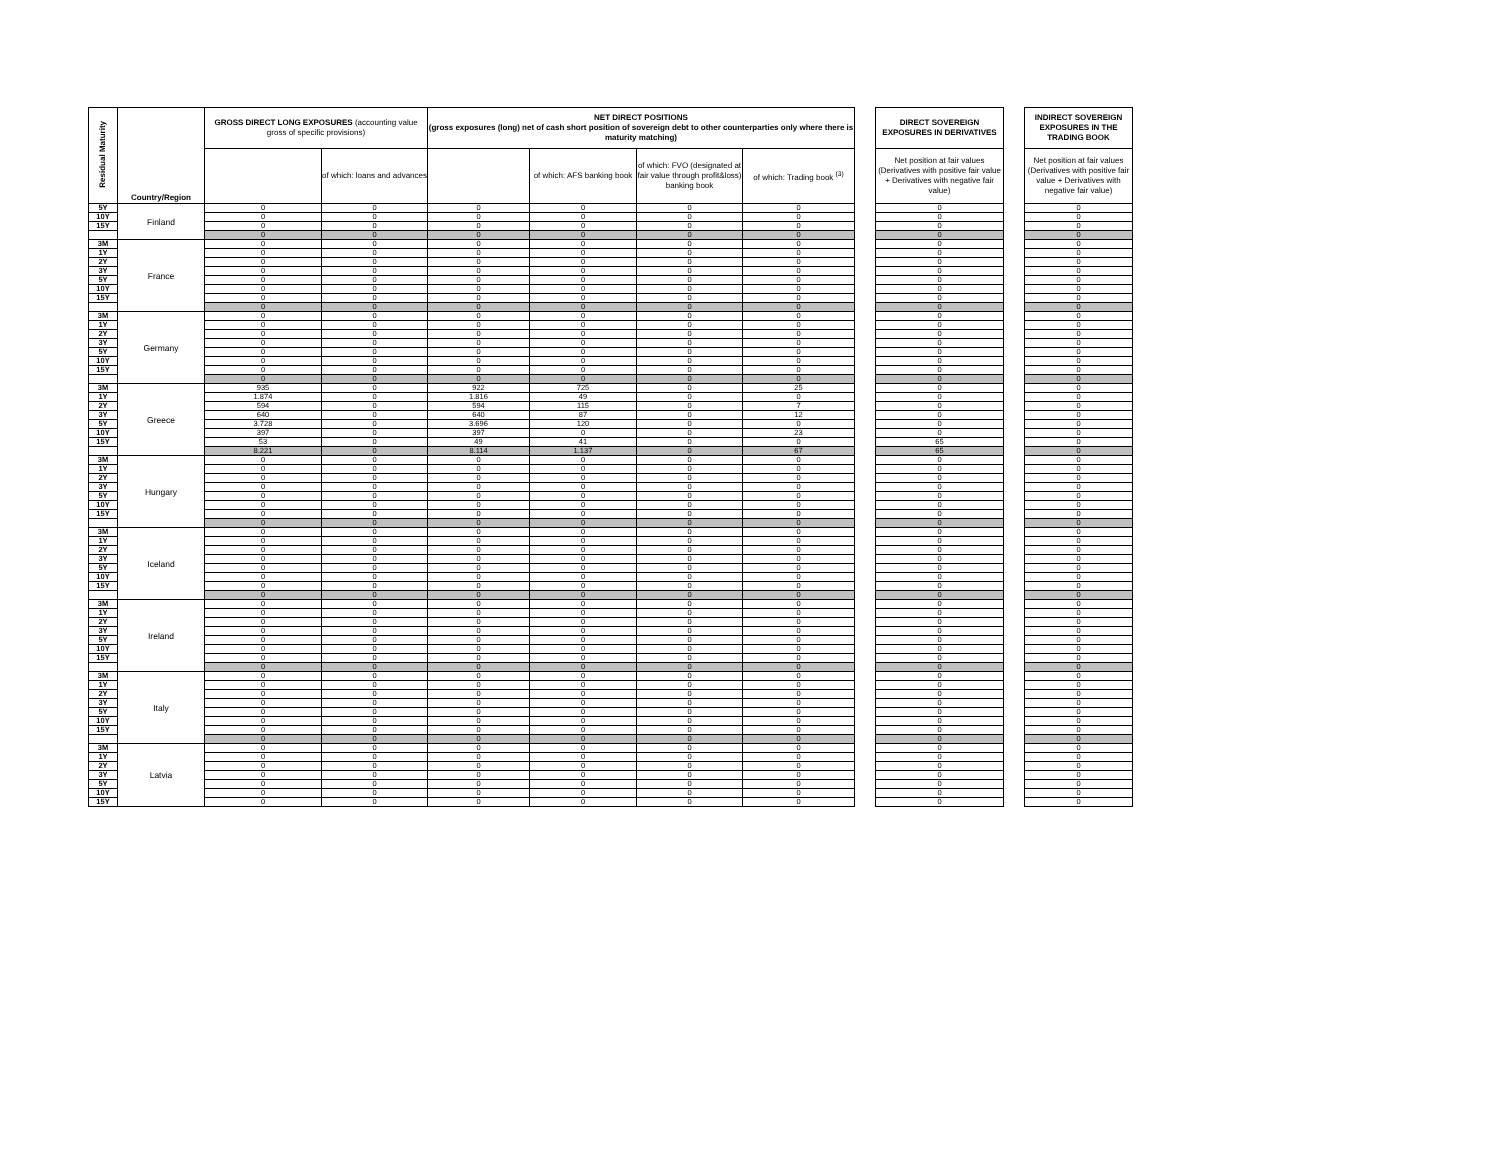| Residual Maturity | Country/Region | GROSS DIRECT LONG EXPOSURES (accounting value gross of specific provisions) | | NET DIRECT POSITIONS (gross exposures (long) net of cash short position of sovereign debt to other counterparties only where there is maturity matching) | | | | | DIRECT SOVEREIGN EXPOSURES IN DERIVATIVES | | INDIRECT SOVEREIGN EXPOSURES IN THE TRADING BOOK |
| --- | --- | --- | --- | --- | --- | --- | --- | --- | --- | --- | --- |
| | | | of which: loans and advances | | of which: AFS banking book | of which: FVO (designated at fair value through profit&loss) banking book | of which: Trading book <sup>(3)</sup> | | Net position at fair values (Derivatives with positive fair value + Derivatives with negative fair value) | | Net position at fair values (Derivatives with positive fair value + Derivatives with negative fair value) |
| 5Y | Finland | 0 | 0 | 0 | 0 | 0 | 0 | | 0 | | 0 |
| 10Y | | 0 | 0 | 0 | 0 | 0 | 0 | | 0 | | 0 |
| 15Y | | 0 | 0 | 0 | 0 | 0 | 0 | | 0 | | 0 |
| | | 0 | 0 | 0 | 0 | 0 | 0 | | 0 | | 0 |
| 3M | France | 0 | 0 | 0 | 0 | 0 | 0 | | 0 | | 0 |
| 1Y | | 0 | 0 | 0 | 0 | 0 | 0 | | 0 | | 0 |
| 2Y | | 0 | 0 | 0 | 0 | 0 | 0 | | 0 | | 0 |
| 3Y | | 0 | 0 | 0 | 0 | 0 | 0 | | 0 | | 0 |
| 5Y | | 0 | 0 | 0 | 0 | 0 | 0 | | 0 | | 0 |
| 10Y | | 0 | 0 | 0 | 0 | 0 | 0 | | 0 | | 0 |
| 15Y | | 0 | 0 | 0 | 0 | 0 | 0 | | 0 | | 0 |
| | | 0 | 0 | 0 | 0 | 0 | 0 | | 0 | | 0 |
| 3M | Germany | 0 | 0 | 0 | 0 | 0 | 0 | | 0 | | 0 |
| 1Y | | 0 | 0 | 0 | 0 | 0 | 0 | | 0 | | 0 |
| 2Y | | 0 | 0 | 0 | 0 | 0 | 0 | | 0 | | 0 |
| 3Y | | 0 | 0 | 0 | 0 | 0 | 0 | | 0 | | 0 |
| 5Y | | 0 | 0 | 0 | 0 | 0 | 0 | | 0 | | 0 |
| 10Y | | 0 | 0 | 0 | 0 | 0 | 0 | | 0 | | 0 |
| 15Y | | 0 | 0 | 0 | 0 | 0 | 0 | | 0 | | 0 |
| | | 0 | 0 | 0 | 0 | 0 | 0 | | 0 | | 0 |
| 3M | Greece | 935 | 0 | 922 | 725 | 0 | 25 | | 0 | | 0 |
| 1Y | | 1.874 | 0 | 1.816 | 49 | 0 | 0 | | 0 | | 0 |
| 2Y | | 594 | 0 | 594 | 115 | 0 | 7 | | 0 | | 0 |
| 3Y | | 640 | 0 | 640 | 87 | 0 | 12 | | 0 | | 0 |
| 5Y | | 3.728 | 0 | 3.696 | 120 | 0 | 0 | | 0 | | 0 |
| 10Y | | 397 | 0 | 397 | 0 | 0 | 23 | | 0 | | 0 |
| 15Y | | 53 | 0 | 49 | 41 | 0 | 0 | | 65 | | 0 |
| | | 8.221 | 0 | 8.114 | 1.137 | 0 | 67 | | 65 | | 0 |
| 3M | Hungary | 0 | 0 | 0 | 0 | 0 | 0 | | 0 | | 0 |
| 1Y | | 0 | 0 | 0 | 0 | 0 | 0 | | 0 | | 0 |
| 2Y | | 0 | 0 | 0 | 0 | 0 | 0 | | 0 | | 0 |
| 3Y | | 0 | 0 | 0 | 0 | 0 | 0 | | 0 | | 0 |
| 5Y | | 0 | 0 | 0 | 0 | 0 | 0 | | 0 | | 0 |
| 10Y | | 0 | 0 | 0 | 0 | 0 | 0 | | 0 | | 0 |
| 15Y | | 0 | 0 | 0 | 0 | 0 | 0 | | 0 | | 0 |
| | | 0 | 0 | 0 | 0 | 0 | 0 | | 0 | | 0 |
| 3M | Iceland | 0 | 0 | 0 | 0 | 0 | 0 | | 0 | | 0 |
| 1Y | | 0 | 0 | 0 | 0 | 0 | 0 | | 0 | | 0 |
| 2Y | | 0 | 0 | 0 | 0 | 0 | 0 | | 0 | | 0 |
| 3Y | | 0 | 0 | 0 | 0 | 0 | 0 | | 0 | | 0 |
| 5Y | | 0 | 0 | 0 | 0 | 0 | 0 | | 0 | | 0 |
| 10Y | | 0 | 0 | 0 | 0 | 0 | 0 | | 0 | | 0 |
| 15Y | | 0 | 0 | 0 | 0 | 0 | 0 | | 0 | | 0 |
| | | 0 | 0 | 0 | 0 | 0 | 0 | | 0 | | 0 |
| 3M | Ireland | 0 | 0 | 0 | 0 | 0 | 0 | | 0 | | 0 |
| 1Y | | 0 | 0 | 0 | 0 | 0 | 0 | | 0 | | 0 |
| 2Y | | 0 | 0 | 0 | 0 | 0 | 0 | | 0 | | 0 |
| 3Y | | 0 | 0 | 0 | 0 | 0 | 0 | | 0 | | 0 |
| 5Y | | 0 | 0 | 0 | 0 | 0 | 0 | | 0 | | 0 |
| 10Y | | 0 | 0 | 0 | 0 | 0 | 0 | | 0 | | 0 |
| 15Y | | 0 | 0 | 0 | 0 | 0 | 0 | | 0 | | 0 |
| | | 0 | 0 | 0 | 0 | 0 | 0 | | 0 | | 0 |
| 3M | Italy | 0 | 0 | 0 | 0 | 0 | 0 | | 0 | | 0 |
| 1Y | | 0 | 0 | 0 | 0 | 0 | 0 | | 0 | | 0 |
| 2Y | | 0 | 0 | 0 | 0 | 0 | 0 | | 0 | | 0 |
| 3Y | | 0 | 0 | 0 | 0 | 0 | 0 | | 0 | | 0 |
| 5Y | | 0 | 0 | 0 | 0 | 0 | 0 | | 0 | | 0 |
| 10Y | | 0 | 0 | 0 | 0 | 0 | 0 | | 0 | | 0 |
| 15Y | | 0 | 0 | 0 | 0 | 0 | 0 | | 0 | | 0 |
| | | 0 | 0 | 0 | 0 | 0 | 0 | | 0 | | 0 |
| 3M | Latvia | 0 | 0 | 0 | 0 | 0 | 0 | | 0 | | 0 |
| 1Y | | 0 | 0 | 0 | 0 | 0 | 0 | | 0 | | 0 |
| 2Y | | 0 | 0 | 0 | 0 | 0 | 0 | | 0 | | 0 |
| 3Y | | 0 | 0 | 0 | 0 | 0 | 0 | | 0 | | 0 |
| 5Y | | 0 | 0 | 0 | 0 | 0 | 0 | | 0 | | 0 |
| 10Y | | 0 | 0 | 0 | 0 | 0 | 0 | | 0 | | 0 |
| 15Y | | 0 | 0 | 0 | 0 | 0 | 0 | | 0 | | 0 |